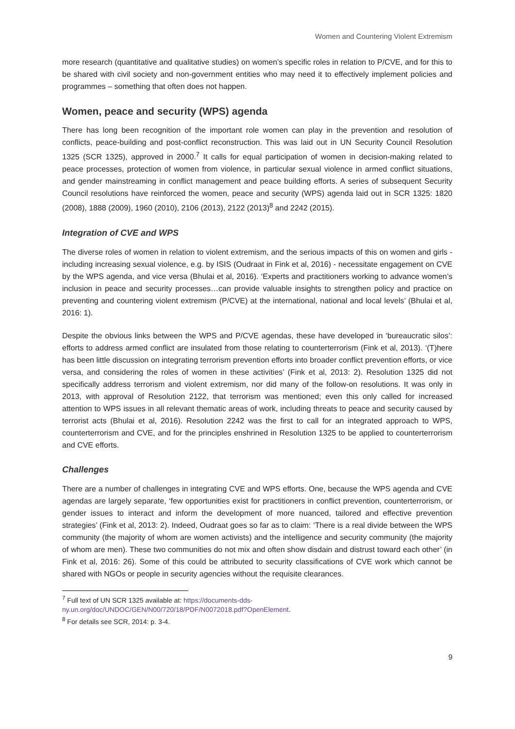Women and Countering Violent Extremism
more research (quantitative and qualitative studies) on women’s specific roles in relation to P/CVE, and for this to be shared with civil society and non-government entities who may need it to effectively implement policies and programmes – something that often does not happen.
Women, peace and security (WPS) agenda
There has long been recognition of the important role women can play in the prevention and resolution of conflicts, peace-building and post-conflict reconstruction. This was laid out in UN Security Council Resolution 1325 (SCR 1325), approved in 2000.<sup>7</sup> It calls for equal participation of women in decision-making related to peace processes, protection of women from violence, in particular sexual violence in armed conflict situations, and gender mainstreaming in conflict management and peace building efforts. A series of subsequent Security Council resolutions have reinforced the women, peace and security (WPS) agenda laid out in SCR 1325: 1820 (2008), 1888 (2009), 1960 (2010), 2106 (2013), 2122 (2013)<sup>8</sup> and 2242 (2015).
Integration of CVE and WPS
The diverse roles of women in relation to violent extremism, and the serious impacts of this on women and girls - including increasing sexual violence, e.g. by ISIS (Oudraat in Fink et al, 2016) - necessitate engagement on CVE by the WPS agenda, and vice versa (Bhulai et al, 2016). ‘Experts and practitioners working to advance women’s inclusion in peace and security processes…can provide valuable insights to strengthen policy and practice on preventing and countering violent extremism (P/CVE) at the international, national and local levels’ (Bhulai et al, 2016: 1).
Despite the obvious links between the WPS and P/CVE agendas, these have developed in ‘bureaucratic silos’: efforts to address armed conflict are insulated from those relating to counterterrorism (Fink et al, 2013). ‘(T)here has been little discussion on integrating terrorism prevention efforts into broader conflict prevention efforts, or vice versa, and considering the roles of women in these activities’ (Fink et al, 2013: 2). Resolution 1325 did not specifically address terrorism and violent extremism, nor did many of the follow-on resolutions. It was only in 2013, with approval of Resolution 2122, that terrorism was mentioned; even this only called for increased attention to WPS issues in all relevant thematic areas of work, including threats to peace and security caused by terrorist acts (Bhulai et al, 2016). Resolution 2242 was the first to call for an integrated approach to WPS, counterterrorism and CVE, and for the principles enshrined in Resolution 1325 to be applied to counterterrorism and CVE efforts.
Challenges
There are a number of challenges in integrating CVE and WPS efforts. One, because the WPS agenda and CVE agendas are largely separate, ‘few opportunities exist for practitioners in conflict prevention, counterterrorism, or gender issues to interact and inform the development of more nuanced, tailored and effective prevention strategies’ (Fink et al, 2013: 2). Indeed, Oudraat goes so far as to claim: ‘There is a real divide between the WPS community (the majority of whom are women activists) and the intelligence and security community (the majority of whom are men). These two communities do not mix and often show disdain and distrust toward each other’ (in Fink et al, 2016: 26). Some of this could be attributed to security classifications of CVE work which cannot be shared with NGOs or people in security agencies without the requisite clearances.
<sup>7</sup> Full text of UN SCR 1325 available at: https://documents-dds-
ny.un.org/doc/UNDOC/GEN/N00/720/18/PDF/N0072018.pdf?OpenElement.
<sup>8</sup> For details see SCR, 2014: p. 3-4.
9